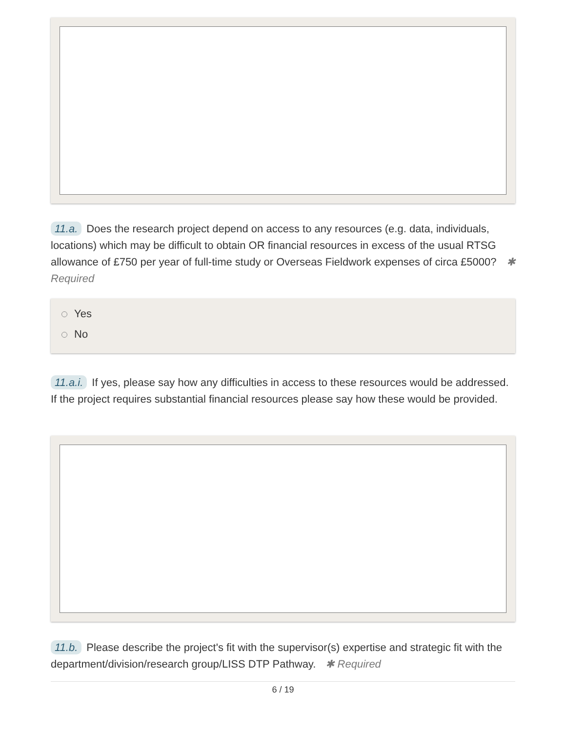11.a. Does the research project depend on access to any resources (e.g. data, individuals, locations) which may be difficult to obtain OR financial resources in excess of the usual RTSG allowance of £750 per year of full-time study or Overseas Fieldwork expenses of circa £5000? ✱ Required
Yes
No
11.a.i. If yes, please say how any difficulties in access to these resources would be addressed. If the project requires substantial financial resources please say how these would be provided.
11.b. Please describe the project's fit with the supervisor(s) expertise and strategic fit with the department/division/research group/LISS DTP Pathway. ✱ Required
6 / 19